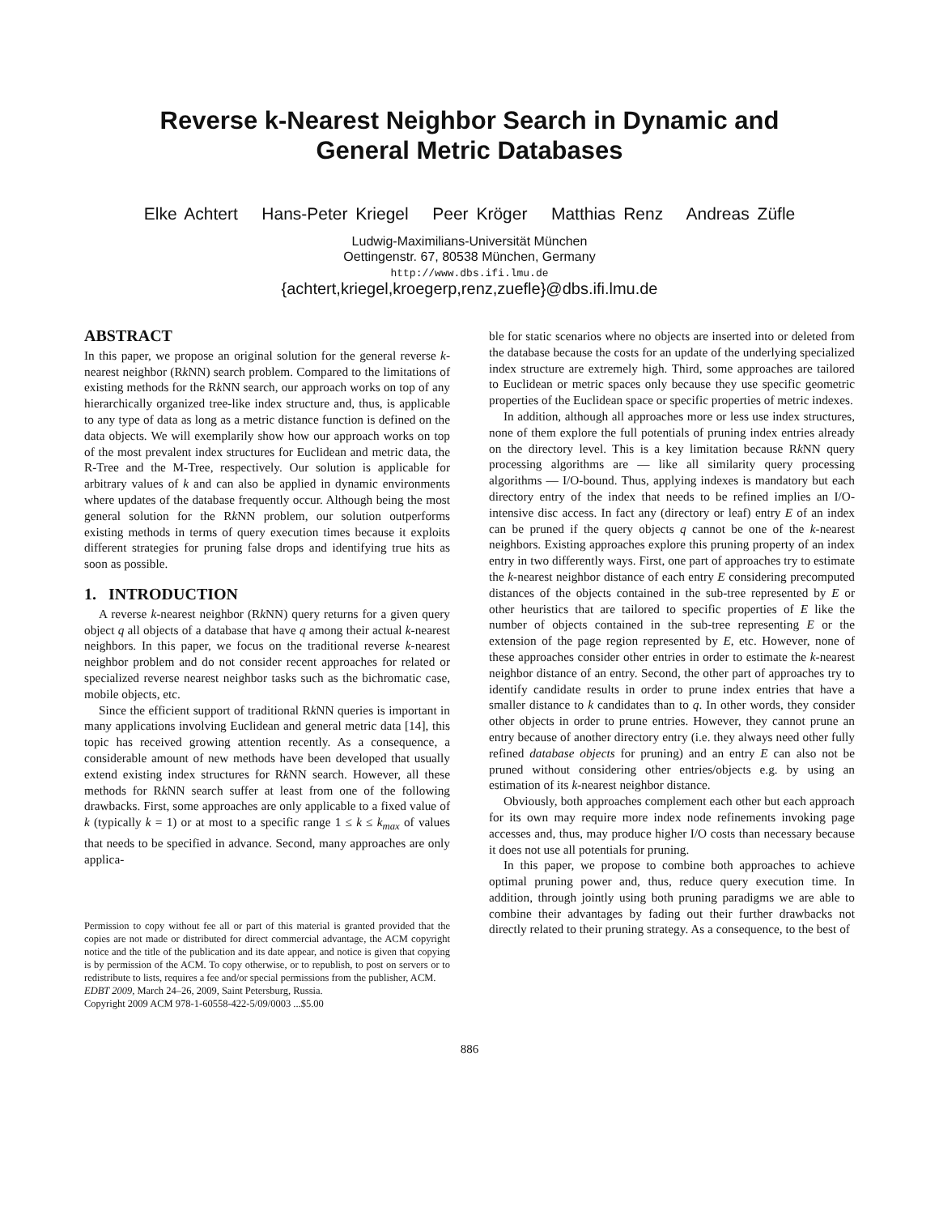Reverse k-Nearest Neighbor Search in Dynamic and
General Metric Databases
Elke Achtert Hans-Peter Kriegel Peer Kröger Matthias Renz Andreas Züfle
Ludwig-Maximilians-Universität München
Oettingenstr. 67, 80538 München, Germany
http://www.dbs.ifi.lmu.de
{achtert,kriegel,kroegerp,renz,zuefle}@dbs.ifi.lmu.de
ABSTRACT
In this paper, we propose an original solution for the general reverse k-nearest neighbor (Rk NN) search problem. Compared to the limitations of existing methods for the Rk NN search, our approach works on top of any hierarchically organized tree-like index structure and, thus, is applicable to any type of data as long as a metric distance function is defined on the data objects. We will exemplarily show how our approach works on top of the most prevalent index structures for Euclidean and metric data, the R-Tree and the M-Tree, respectively. Our solution is applicable for arbitrary values of k and can also be applied in dynamic environments where updates of the database frequently occur. Although being the most general solution for the Rk NN problem, our solution outperforms existing methods in terms of query execution times because it exploits different strategies for pruning false drops and identifying true hits as soon as possible.
1. INTRODUCTION
A reverse k-nearest neighbor (Rk NN) query returns for a given query object q all objects of a database that have q among their actual k-nearest neighbors. In this paper, we focus on the traditional reverse k-nearest neighbor problem and do not consider recent approaches for related or specialized reverse nearest neighbor tasks such as the bichromatic case, mobile objects, etc.
Since the efficient support of traditional Rk NN queries is important in many applications involving Euclidean and general metric data [14], this topic has received growing attention recently. As a consequence, a considerable amount of new methods have been developed that usually extend existing index structures for Rk NN search. However, all these methods for Rk NN search suffer at least from one of the following drawbacks. First, some approaches are only applicable to a fixed value of k (typically k = 1) or at most to a specific range 1 ≤ k ≤ k<sub>max</sub> of values that needs to be specified in advance. Second, many approaches are only applica-
Permission to copy without fee all or part of this material is granted provided that the copies are not made or distributed for direct commercial advantage, the ACM copyright notice and the title of the publication and its date appear, and notice is given that copying is by permission of the ACM. To copy otherwise, or to republish, to post on servers or to redistribute to lists, requires a fee and/or special permissions from the publisher, ACM.
EDBT 2009, March 24–26, 2009, Saint Petersburg, Russia.
Copyright 2009 ACM 978-1-60558-422-5/09/0003 ...$5.00
ble for static scenarios where no objects are inserted into or deleted from the database because the costs for an update of the underlying specialized index structure are extremely high. Third, some approaches are tailored to Euclidean or metric spaces only because they use specific geometric properties of the Euclidean space or specific properties of metric indexes.
In addition, although all approaches more or less use index structures, none of them explore the full potentials of pruning index entries already on the directory level. This is a key limitation because Rk NN query processing algorithms are — like all similarity query processing algorithms — I/O-bound. Thus, applying indexes is mandatory but each directory entry of the index that needs to be refined implies an I/O-intensive disc access. In fact any (directory or leaf) entry E of an index can be pruned if the query objects q cannot be one of the k-nearest neighbors. Existing approaches explore this pruning property of an index entry in two differently ways. First, one part of approaches try to estimate the k-nearest neighbor distance of each entry E considering precomputed distances of the objects contained in the sub-tree represented by E or other heuristics that are tailored to specific properties of E like the number of objects contained in the sub-tree representing E or the extension of the page region represented by E, etc. However, none of these approaches consider other entries in order to estimate the k-nearest neighbor distance of an entry. Second, the other part of approaches try to identify candidate results in order to prune index entries that have a smaller distance to k candidates than to q. In other words, they consider other objects in order to prune entries. However, they cannot prune an entry because of another directory entry (i.e. they always need other fully refined database objects for pruning) and an entry E can also not be pruned without considering other entries/objects e.g. by using an estimation of its k-nearest neighbor distance.
Obviously, both approaches complement each other but each approach for its own may require more index node refinements invoking page accesses and, thus, may produce higher I/O costs than necessary because it does not use all potentials for pruning.
In this paper, we propose to combine both approaches to achieve optimal pruning power and, thus, reduce query execution time. In addition, through jointly using both pruning paradigms we are able to combine their advantages by fading out their further drawbacks not directly related to their pruning strategy. As a consequence, to the best of
886